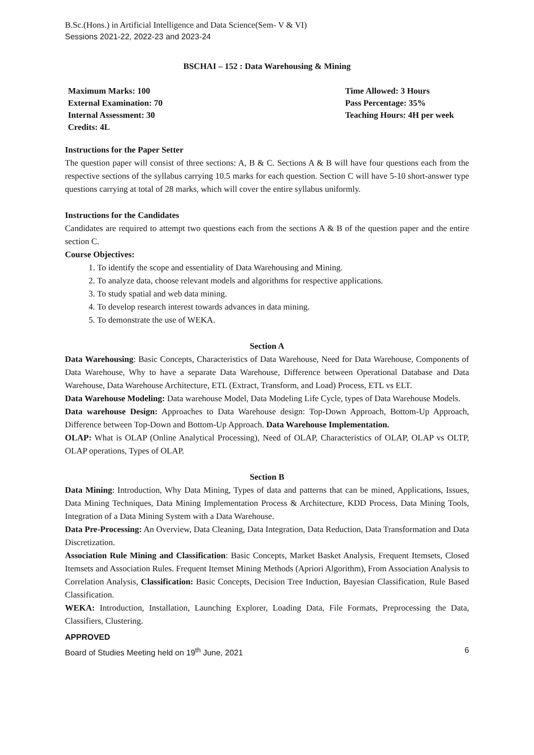B.Sc.(Hons.) in Artificial Intelligence and Data Science(Sem- V & VI)
Sessions 2021-22, 2022-23 and 2023-24
BSCHAI – 152 : Data Warehousing & Mining
Maximum Marks: 100
External Examination: 70
Internal Assessment: 30
Credits: 4L
Time Allowed: 3 Hours
Pass Percentage: 35%
Teaching Hours: 4H per week
Instructions for the Paper Setter
The question paper will consist of three sections: A, B & C. Sections A & B will have four questions each from the respective sections of the syllabus carrying 10.5 marks for each question. Section C will have 5-10 short-answer type questions carrying at total of 28 marks, which will cover the entire syllabus uniformly.
Instructions for the Candidates
Candidates are required to attempt two questions each from the sections A & B of the question paper and the entire section C.
Course Objectives:
1. To identify the scope and essentiality of Data Warehousing and Mining.
2. To analyze data, choose relevant models and algorithms for respective applications.
3. To study spatial and web data mining.
4. To develop research interest towards advances in data mining.
5. To demonstrate the use of WEKA.
Section A
Data Warehousing: Basic Concepts, Characteristics of Data Warehouse, Need for Data Warehouse, Components of Data Warehouse, Why to have a separate Data Warehouse, Difference between Operational Database and Data Warehouse, Data Warehouse Architecture, ETL (Extract, Transform, and Load) Process, ETL vs ELT.
Data Warehouse Modeling: Data warehouse Model, Data Modeling Life Cycle, types of Data Warehouse Models.
Data warehouse Design: Approaches to Data Warehouse design: Top-Down Approach, Bottom-Up Approach, Difference between Top-Down and Bottom-Up Approach. Data Warehouse Implementation.
OLAP: What is OLAP (Online Analytical Processing), Need of OLAP, Characteristics of OLAP, OLAP vs OLTP, OLAP operations, Types of OLAP.
Section B
Data Mining: Introduction, Why Data Mining, Types of data and patterns that can be mined, Applications, Issues, Data Mining Techniques, Data Mining Implementation Process & Architecture, KDD Process, Data Mining Tools, Integration of a Data Mining System with a Data Warehouse.
Data Pre-Processing: An Overview, Data Cleaning, Data Integration, Data Reduction, Data Transformation and Data Discretization.
Association Rule Mining and Classification: Basic Concepts, Market Basket Analysis, Frequent Itemsets, Closed Itemsets and Association Rules. Frequent Itemset Mining Methods (Apriori Algorithm), From Association Analysis to Correlation Analysis, Classification: Basic Concepts, Decision Tree Induction, Bayesian Classification, Rule Based Classification.
WEKA: Introduction, Installation, Launching Explorer, Loading Data, File Formats, Preprocessing the Data, Classifiers, Clustering.
APPROVED
Board of Studies Meeting held on 19<sup>th</sup> June, 2021 6